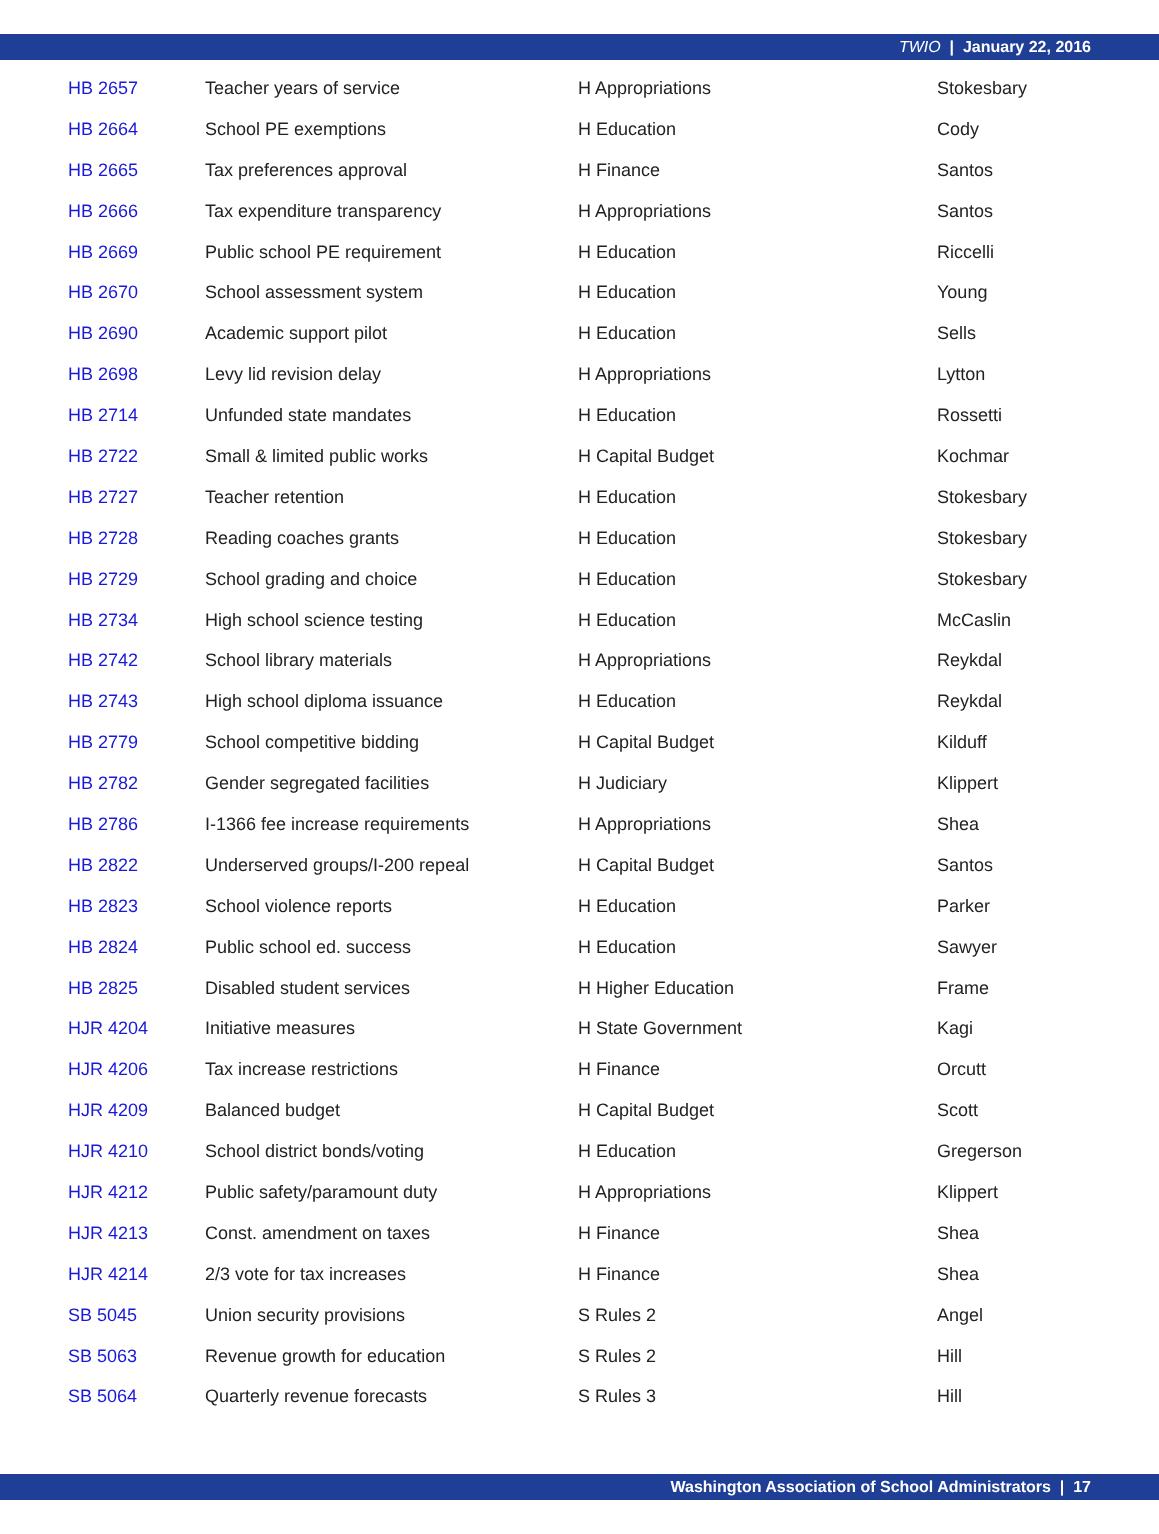TWIO | January 22, 2016
| HB 2657 | Teacher years of service | H Appropriations | Stokesbary |
| HB 2664 | School PE exemptions | H Education | Cody |
| HB 2665 | Tax preferences approval | H Finance | Santos |
| HB 2666 | Tax expenditure transparency | H Appropriations | Santos |
| HB 2669 | Public school PE requirement | H Education | Riccelli |
| HB 2670 | School assessment system | H Education | Young |
| HB 2690 | Academic support pilot | H Education | Sells |
| HB 2698 | Levy lid revision delay | H Appropriations | Lytton |
| HB 2714 | Unfunded state mandates | H Education | Rossetti |
| HB 2722 | Small & limited public works | H Capital Budget | Kochmar |
| HB 2727 | Teacher retention | H Education | Stokesbary |
| HB 2728 | Reading coaches grants | H Education | Stokesbary |
| HB 2729 | School grading and choice | H Education | Stokesbary |
| HB 2734 | High school science testing | H Education | McCaslin |
| HB 2742 | School library materials | H Appropriations | Reykdal |
| HB 2743 | High school diploma issuance | H Education | Reykdal |
| HB 2779 | School competitive bidding | H Capital Budget | Kilduff |
| HB 2782 | Gender segregated facilities | H Judiciary | Klippert |
| HB 2786 | I-1366 fee increase requirements | H Appropriations | Shea |
| HB 2822 | Underserved groups/I-200 repeal | H Capital Budget | Santos |
| HB 2823 | School violence reports | H Education | Parker |
| HB 2824 | Public school ed. success | H Education | Sawyer |
| HB 2825 | Disabled student services | H Higher Education | Frame |
| HJR 4204 | Initiative measures | H State Government | Kagi |
| HJR 4206 | Tax increase restrictions | H Finance | Orcutt |
| HJR 4209 | Balanced budget | H Capital Budget | Scott |
| HJR 4210 | School district bonds/voting | H Education | Gregerson |
| HJR 4212 | Public safety/paramount duty | H Appropriations | Klippert |
| HJR 4213 | Const. amendment on taxes | H Finance | Shea |
| HJR 4214 | 2/3 vote for tax increases | H Finance | Shea |
| SB 5045 | Union security provisions | S Rules 2 | Angel |
| SB 5063 | Revenue growth for education | S Rules 2 | Hill |
| SB 5064 | Quarterly revenue forecasts | S Rules 3 | Hill |
Washington Association of School Administrators | 17